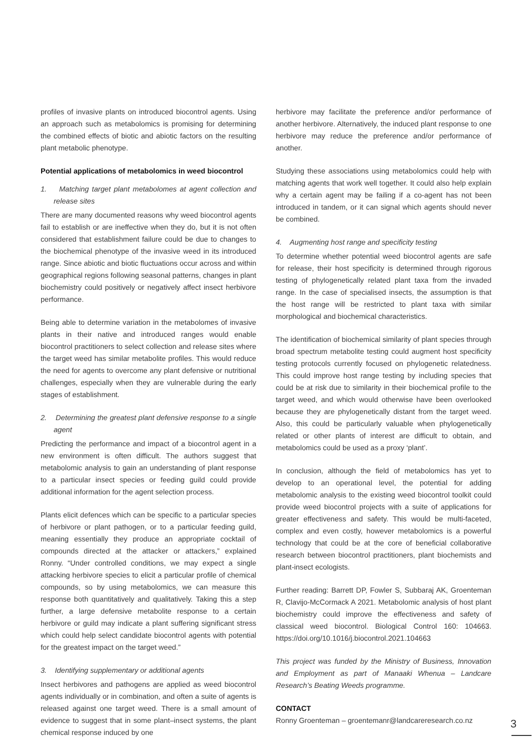profiles of invasive plants on introduced biocontrol agents. Using an approach such as metabolomics is promising for determining the combined effects of biotic and abiotic factors on the resulting plant metabolic phenotype.
Potential applications of metabolomics in weed biocontrol
1. Matching target plant metabolomes at agent collection and release sites
There are many documented reasons why weed biocontrol agents fail to establish or are ineffective when they do, but it is not often considered that establishment failure could be due to changes to the biochemical phenotype of the invasive weed in its introduced range. Since abiotic and biotic fluctuations occur across and within geographical regions following seasonal patterns, changes in plant biochemistry could positively or negatively affect insect herbivore performance.
Being able to determine variation in the metabolomes of invasive plants in their native and introduced ranges would enable biocontrol practitioners to select collection and release sites where the target weed has similar metabolite profiles. This would reduce the need for agents to overcome any plant defensive or nutritional challenges, especially when they are vulnerable during the early stages of establishment.
2. Determining the greatest plant defensive response to a single agent
Predicting the performance and impact of a biocontrol agent in a new environment is often difficult. The authors suggest that metabolomic analysis to gain an understanding of plant response to a particular insect species or feeding guild could provide additional information for the agent selection process.
Plants elicit defences which can be specific to a particular species of herbivore or plant pathogen, or to a particular feeding guild, meaning essentially they produce an appropriate cocktail of compounds directed at the attacker or attackers,” explained Ronny. “Under controlled conditions, we may expect a single attacking herbivore species to elicit a particular profile of chemical compounds, so by using metabolomics, we can measure this response both quantitatively and qualitatively. Taking this a step further, a large defensive metabolite response to a certain herbivore or guild may indicate a plant suffering significant stress which could help select candidate biocontrol agents with potential for the greatest impact on the target weed.”
3. Identifying supplementary or additional agents
Insect herbivores and pathogens are applied as weed biocontrol agents individually or in combination, and often a suite of agents is released against one target weed. There is a small amount of evidence to suggest that in some plant–insect systems, the plant chemical response induced by one
herbivore may facilitate the preference and/or performance of another herbivore. Alternatively, the induced plant response to one herbivore may reduce the preference and/or performance of another.
Studying these associations using metabolomics could help with matching agents that work well together. It could also help explain why a certain agent may be failing if a co-agent has not been introduced in tandem, or it can signal which agents should never be combined.
4. Augmenting host range and specificity testing
To determine whether potential weed biocontrol agents are safe for release, their host specificity is determined through rigorous testing of phylogenetically related plant taxa from the invaded range. In the case of specialised insects, the assumption is that the host range will be restricted to plant taxa with similar morphological and biochemical characteristics.
The identification of biochemical similarity of plant species through broad spectrum metabolite testing could augment host specificity testing protocols currently focused on phylogenetic relatedness. This could improve host range testing by including species that could be at risk due to similarity in their biochemical profile to the target weed, and which would otherwise have been overlooked because they are phylogenetically distant from the target weed. Also, this could be particularly valuable when phylogenetically related or other plants of interest are difficult to obtain, and metabolomics could be used as a proxy ‘plant’.
In conclusion, although the field of metabolomics has yet to develop to an operational level, the potential for adding metabolomic analysis to the existing weed biocontrol toolkit could provide weed biocontrol projects with a suite of applications for greater effectiveness and safety. This would be multi-faceted, complex and even costly, however metabolomics is a powerful technology that could be at the core of beneficial collaborative research between biocontrol practitioners, plant biochemists and plant-insect ecologists.
Further reading: Barrett DP, Fowler S, Subbaraj AK, Groenteman R, Clavijo-McCormack A 2021. Metabolomic analysis of host plant biochemistry could improve the effectiveness and safety of classical weed biocontrol. Biological Control 160: 104663. https://doi.org/10.1016/j.biocontrol.2021.104663
This project was funded by the Ministry of Business, Innovation and Employment as part of Manaaki Whenua – Landcare Research’s Beating Weeds programme.
CONTACT
Ronny Groenteman – groentemanr@landcareresearch.co.nz
3